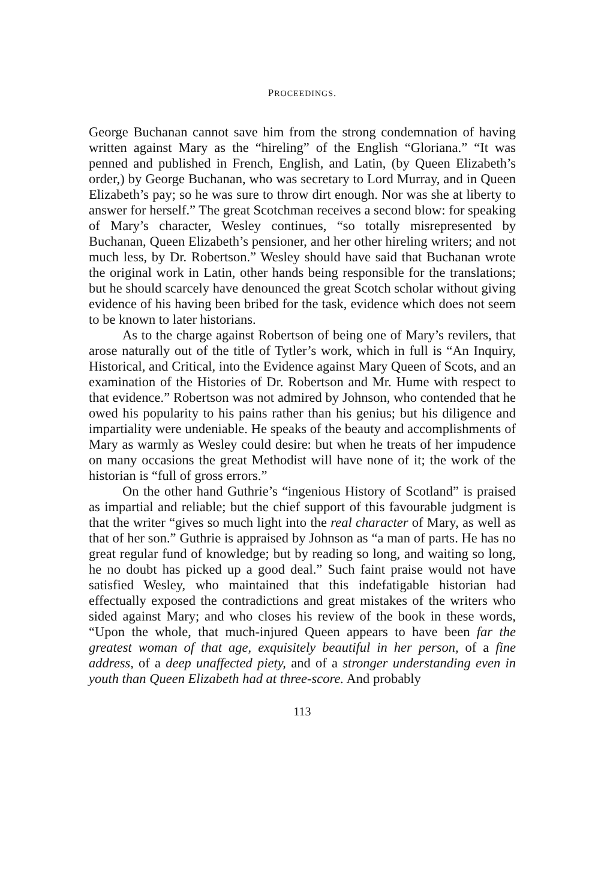PROCEEDINGS.
George Buchanan cannot save him from the strong condemnation of having written against Mary as the “hireling” of the English “Gloriana.” “It was penned and published in French, English, and Latin, (by Queen Elizabeth’s order,) by George Buchanan, who was secretary to Lord Murray, and in Queen Elizabeth’s pay; so he was sure to throw dirt enough. Nor was she at liberty to answer for herself.” The great Scotchman receives a second blow: for speaking of Mary’s character, Wesley continues, “so totally misrepresented by Buchanan, Queen Elizabeth’s pensioner, and her other hireling writers; and not much less, by Dr. Robertson.” Wesley should have said that Buchanan wrote the original work in Latin, other hands being responsible for the translations; but he should scarcely have denounced the great Scotch scholar without giving evidence of his having been bribed for the task, evidence which does not seem to be known to later historians.
As to the charge against Robertson of being one of Mary’s revilers, that arose naturally out of the title of Tytler’s work, which in full is “An Inquiry, Historical, and Critical, into the Evidence against Mary Queen of Scots, and an examination of the Histories of Dr. Robertson and Mr. Hume with respect to that evidence.” Robertson was not admired by Johnson, who contended that he owed his popularity to his pains rather than his genius; but his diligence and impartiality were undeniable. He speaks of the beauty and accomplishments of Mary as warmly as Wesley could desire: but when he treats of her impudence on many occasions the great Methodist will have none of it; the work of the historian is “full of gross errors.”
On the other hand Guthrie’s “ingenious History of Scotland” is praised as impartial and reliable; but the chief support of this favourable judgment is that the writer “gives so much light into the real character of Mary, as well as that of her son.” Guthrie is appraised by Johnson as “a man of parts. He has no great regular fund of knowledge; but by reading so long, and waiting so long, he no doubt has picked up a good deal.” Such faint praise would not have satisfied Wesley, who maintained that this indefatigable historian had effectually exposed the contradictions and great mistakes of the writers who sided against Mary; and who closes his review of the book in these words, “Upon the whole, that much-injured Queen appears to have been far the greatest woman of that age, exquisitely beautiful in her person, of a fine address, of a deep unaffected piety, and of a stronger understanding even in youth than Queen Elizabeth had at three-score. And probably
113